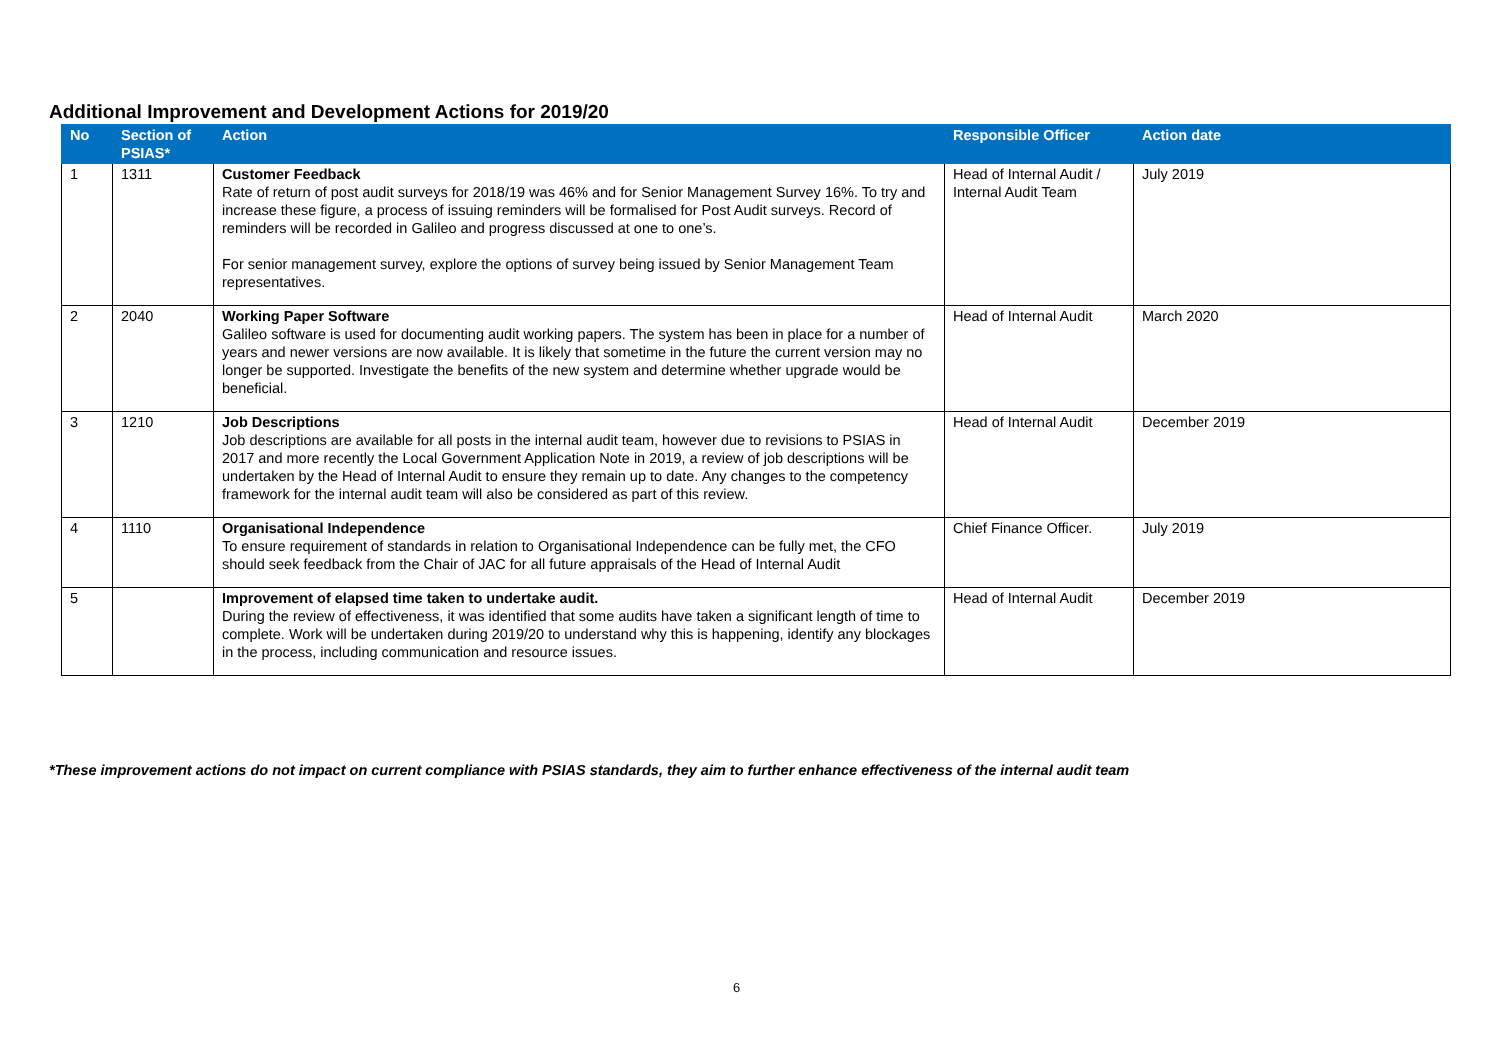Additional Improvement and Development Actions for 2019/20
| No | Section of PSIAS* | Action | Responsible Officer | Action date |
| --- | --- | --- | --- | --- |
| 1 | 1311 | Customer Feedback Rate of return of post audit surveys for 2018/19 was 46% and for Senior Management Survey 16%. To try and increase these figure, a process of issuing reminders will be formalised for Post Audit surveys. Record of reminders will be recorded in Galileo and progress discussed at one to one’s. For senior management survey, explore the options of survey being issued by Senior Management Team representatives. | Head of Internal Audit / Internal Audit Team | July 2019 |
| 2 | 2040 | Working Paper Software Galileo software is used for documenting audit working papers. The system has been in place for a number of years and newer versions are now available. It is likely that sometime in the future the current version may no longer be supported. Investigate the benefits of the new system and determine whether upgrade would be beneficial. | Head of Internal Audit | March 2020 |
| 3 | 1210 | Job Descriptions Job descriptions are available for all posts in the internal audit team, however due to revisions to PSIAS in 2017 and more recently the Local Government Application Note in 2019, a review of job descriptions will be undertaken by the Head of Internal Audit to ensure they remain up to date. Any changes to the competency framework for the internal audit team will also be considered as part of this review. | Head of Internal Audit | December 2019 |
| 4 | 1110 | Organisational Independence To ensure requirement of standards in relation to Organisational Independence can be fully met, the CFO should seek feedback from the Chair of JAC for all future appraisals of the Head of Internal Audit | Chief Finance Officer. | July 2019 |
| 5 | | Improvement of elapsed time taken to undertake audit. During the review of effectiveness, it was identified that some audits have taken a significant length of time to complete. Work will be undertaken during 2019/20 to understand why this is happening, identify any blockages in the process, including communication and resource issues. | Head of Internal Audit | December 2019 |
*These improvement actions do not impact on current compliance with PSIAS standards, they aim to further enhance effectiveness of the internal audit team
6